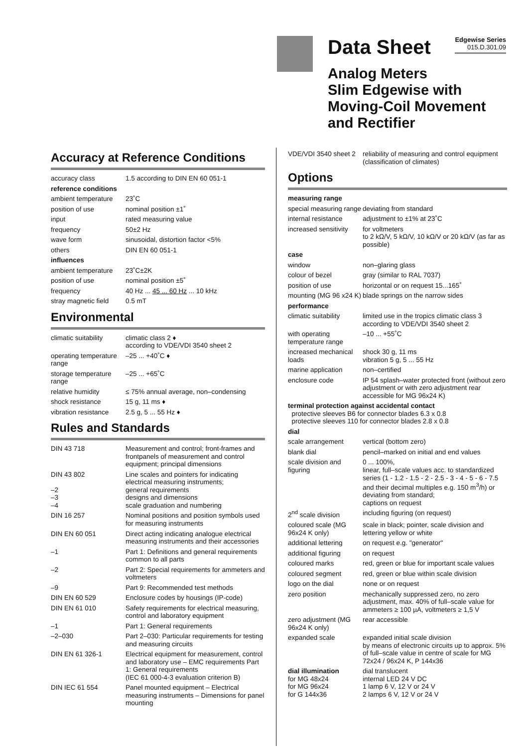Data Sheet
Edgewise Series
015.D.301.09
Analog Meters
Slim Edgewise with
Moving-Coil Movement
and Rectifier
Accuracy at Reference Conditions
| accuracy class | 1.5 according to DIN EN 60 051-1 |
| reference conditions | |
| ambient temperature | 23˚C |
| position of use | nominal position ±1˚ |
| input | rated measuring value |
| frequency | 50±2 Hz |
| wave form | sinusoidal, distortion factor <5% |
| others | DIN EN 60 051-1 |
| influences | |
| ambient temperature | 23˚C±2K |
| position of use | nominal position ±5˚ |
| frequency | 40 Hz ... 45 ... 60 Hz ... 10 kHz |
| stray magnetic field | 0.5 mT |
Environmental
| climatic suitability | climatic class 2 ♦ according to VDE/VDI 3540 sheet 2 |
| operating temperature range | –25 ... +40˚C ♦ |
| storage temperature range | –25 ... +65˚C |
| relative humidity | ≤ 75% annual average, non–condensing |
| shock resistance | 15 g, 11 ms ♦ |
| vibration resistance | 2.5 g, 5 ... 55 Hz ♦ |
Rules and Standards
| DIN 43 718 | Measurement and control; front-frames and frontpanels of measurement and control equipment; principal dimensions |
| DIN 43 802 –2 –3 –4 | Line scales and pointers for indicating electrical measuring instruments; general requirements designs and dimensions scale graduation and numbering |
| DIN 16 257 | Nominal positions and position symbols used for measuring instruments |
| DIN EN 60 051 | Direct acting indicating analogue electrical measuring instruments and their accessories |
| –1 | Part 1: Definitions and general requirements common to all parts |
| –2 | Part 2: Special requirements for ammeters and voltmeters |
| –9 | Part 9: Recommended test methods |
| DIN EN 60 529 | Enclosure codes by housings (IP-code) |
| DIN EN 61 010 | Safety requirements for electrical measuring, control and laboratory equipment |
| –1 | Part 1: General requirements |
| –2–030 | Part 2–030: Particular requirements for testing and measuring circuits |
| DIN EN 61 326-1 | Electrical equipment for measurement, control and laboratory use – EMC requirements Part 1: General requirements (IEC 61 000-4-3 evaluation criterion B) |
| DIN IEC 61 554 | Panel mounted equipment – Electrical measuring instruments – Dimensions for panel mounting |
| VDE/VDI 3540 sheet 2 | reliability of measuring and control equipment (classification of climates) |
Options
| measuring range | |
| special measuring range | deviating from standard |
| internal resistance | adjustment to ±1% at 23˚C |
| increased sensitivity | for voltmeters to 2 kΩ/V, 5 kΩ/V, 10 kΩ/V or 20 kΩ/V (as far as possible) |
| case | |
| window | non–glaring glass |
| colour of bezel | gray (similar to RAL 7037) |
| position of use | horizontal or on request 15...165˚ |
| mounting (MG 96 x24 K) | blade springs on the narrow sides |
| performance | |
| climatic suitability | limited use in the tropics climatic class 3 according to VDE/VDI 3540 sheet 2 |
| with operating temperature range | –10 ... +55˚C |
| increased mechanical loads | shock 30 g, 11 ms vibration 5 g, 5 ... 55 Hz |
| marine application | non–certified |
| enclosure code | IP 54 splash–water protected front (without zero adjustment or with zero adjustment rear accessible for MG 96x24 K) |
| terminal protection against accidental contact protective sleeves B6 for connector blades 6.3 x 0.8 protective sleeves 110 for connector blades 2.8 x 0.8 | |
| dial | |
| scale arrangement | vertical (bottom zero) |
| blank dial | pencil–marked on initial and end values |
| scale division and figuring | 0 ... 100%, linear, full–scale values acc. to standardized series (1 - 1.2 - 1.5 - 2 - 2.5 - 3 - 4 - 5 - 6 - 7.5 and their decimal multiples e.g. 150 m<sup>3</sup>/h) or deviating from standard; captions on request |
| 2<sup>nd</sup> scale division | including figuring (on request) |
| coloured scale (MG 96x24 K only) | scale in black; pointer, scale division and lettering yellow or white |
| additional lettering | on request e.g. "generator" |
| additional figuring | on request |
| coloured marks | red, green or blue for important scale values |
| coloured segment | red, green or blue within scale division |
| logo on the dial | none or on request |
| zero position | mechanically suppressed zero, no zero adjustment, max. 40% of full–scale value for ammeters ≥ 100 µA, voltmeters ≥ 1,5 V |
| zero adjustment (MG 96x24 K only) | rear accessible |
| expanded scale | expanded initial scale division by means of electronic circuits up to approx. 5% of full–scale value in centre of scale for MG 72x24 / 96x24 K, P 144x36 |
| dial illumination for MG 48x24 for MG 96x24 for G 144x36 | dial translucent internal LED 24 V DC 1 lamp 6 V, 12 V or 24 V 2 lamps 6 V, 12 V or 24 V |